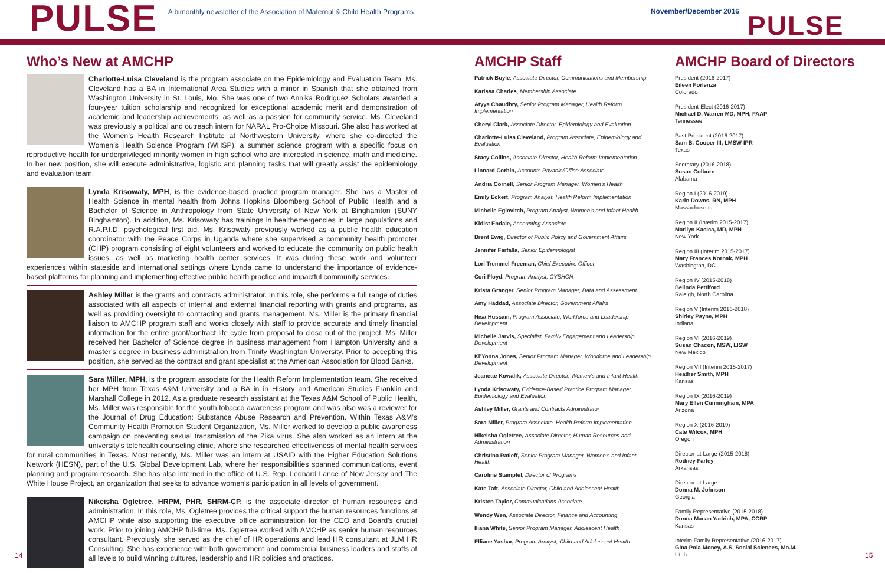PULSE
A bimonthly newsletter of the Association of Maternal & Child Health Programs
November/December 2016
PULSE
Who’s New at AMCHP
Charlotte-Luisa Cleveland is the program associate on the Epidemiology and Evaluation Team. Ms. Cleveland has a BA in International Area Studies with a minor in Spanish that she obtained from Washington University in St. Louis, Mo. She was one of two Annika Rodriguez Scholars awarded a four-year tuition scholarship and recognized for exceptional academic merit and demonstration of academic and leadership achievements, as well as a passion for community service. Ms. Cleveland was previously a political and outreach intern for NARAL Pro-Choice Missouri. She also has worked at the Women’s Health Research Institute at Northwestern University, where she co-directed the Women’s Health Science Program (WHSP), a summer science program with a specific focus on reproductive health for underprivileged minority women in high school who are interested in science, math and medicine. In her new position, she will execute administrative, logistic and planning tasks that will greatly assist the epidemiology and evaluation team.
Lynda Krisowaty, MPH, is the evidence-based practice program manager. She has a Master of Health Science in mental health from Johns Hopkins Bloomberg School of Public Health and a Bachelor of Science in Anthropology from State University of New York at Binghamton (SUNY Binghamton). In addition, Ms. Krisowaty has trainings in healthemergencies in large populations and R.A.P.I.D. psychological first aid. Ms. Krisowaty previously worked as a public health education coordinator with the Peace Corps in Uganda where she supervised a community health promoter (CHP) program consisting of eight volunteers and worked to educate the community on public health issues, as well as marketing health center services. It was during these work and volunteer experiences within stateside and international settings where Lynda came to understand the importance of evidence-based platforms for planning and implementing effective public health practice and impactful community services.
Ashley Miller is the grants and contracts administrator. In this role, she performs a full range of duties associated with all aspects of internal and external financial reporting with grants and programs, as well as providing oversight to contracting and grants management. Ms. Miller is the primary financial liaison to AMCHP program staff and works closely with staff to provide accurate and timely financial information for the entire grant/contract life cycle from proposal to close out of the project. Ms. Miller received her Bachelor of Science degree in business management from Hampton University and a master’s degree in business administration from Trinity Washington University. Prior to accepting this position, she served as the contract and grant specialist at the American Association for Blood Banks.
Sara Miller, MPH, is the program associate for the Health Reform Implementation team. She received her MPH from Texas A&M University and a BA in in History and American Studies Franklin and Marshall College in 2012. As a graduate research assistant at the Texas A&M School of Public Health, Ms. Miller was responsible for the youth tobacco awareness program and was also was a reviewer for the Journal of Drug Education: Substance Abuse Research and Prevention. Within Texas A&M’s Community Health Promotion Student Organization, Ms. Miller worked to develop a public awareness campaign on preventing sexual transmission of the Zika virus. She also worked as an intern at the university’s telehealth counseling clinic, where she researched effectiveness of mental health services for rural communities in Texas. Most recently, Ms. Miller was an intern at USAID with the Higher Education Solutions Network (HESN), part of the U.S. Global Development Lab, where her responsibilities spanned communications, event planning and program research. She has also interned in the office of U.S. Rep. Leonard Lance of New Jersey and The White House Project, an organization that seeks to advance women’s participation in all levels of government.
Nikeisha Ogletree, HRPM, PHR, SHRM-CP, is the associate director of human resources and administration. In this role, Ms. Ogletree provides the critical support the human resources functions at AMCHP while also supporting the executive office administration for the CEO and Board’s crucial work. Prior to joining AMCHP full-time, Ms. Ogletree worked with AMCHP as senior human resources consultant. Prevoiusly, she served as the chief of HR operations and lead HR consultant at JLM HR Consulting. She has experience with both government and commercial business leaders and staffs at all levels to build winning cultures, leadership and HR policies and practices.
AMCHP Staff
Patrick Boyle, Associate Director, Communications and Membership
Karissa Charles, Membership Associate
Atyya Chaudhry, Senior Program Manager, Health Reform Implementation
Cheryl Clark, Associate Director, Epidemiology and Evaluation
Charlotte-Luisa Cleveland, Program Associate, Epidemiology and Evaluation
Stacy Collins, Associate Director, Health Reform Implementation
Linnard Corbin, Accounts Payable/Office Associate
Andria Cornell, Senior Program Manager, Women’s Health
Emily Eckert, Program Analyst, Health Reform Implementation
Michelle Eglovitch, Program Analyst, Women’s and Infant Health
Kidist Endale, Accounting Associate
Brent Ewig, Director of Public Policy and Government Affairs
Jennifer Farfalla, Senior Epidemiologist
Lori Tremmel Freeman, Chief Executive Officer
Cori Floyd, Program Analyst, CYSHCN
Krista Granger, Senior Program Manager, Data and Assessment
Amy Haddad, Associate Director, Government Affairs
Nisa Hussain, Program Associate, Workforce and Leadership Development
Michelle Jarvis, Specialist, Family Engagement and Leadership Development
Ki’Yonna Jones, Senior Program Manager, Workforce and Leadership Development
Jeanette Kowalik, Associate Director, Women’s and Infant Health
Lynda Krisowaty, Evidence-Based Practice Program Manager, Epidemiology and Evaluation
Ashley Miller, Grants and Contracts Administrator
Sara Miller, Program Associate, Health Reform Implementation
Nikeisha Ogletree, Associate Director, Human Resources and Administration
Christina Ratleff, Senior Program Manager, Women’s and Infant Health
Caroline Stampfel, Director of Programs
Kate Taft, Associate Director, Child and Adolescent Health
Kristen Taylor, Communications Associate
Wendy Wen, Associate Director, Finance and Accounting
Iliana White, Senior Program Manager, Adolescent Health
Elliane Yashar, Program Analyst, Child and Adolescent Health
AMCHP Board of Directors
President (2016-2017)
Eileen Forlenza
Colorado
President-Elect (2016-2017)
Michael D. Warren MD, MPH, FAAP
Tennessee
Past President (2016-2017)
Sam B. Cooper III, LMSW-IPR
Texas
Secretary (2016-2018)
Susan Colburn
Alabama
Region I (2016-2019)
Karin Downs, RN, MPH
Massachusetts
Region II (Interim 2015-2017)
Marilyn Kacica, MD, MPH
New York
Region III (Interim 2015-2017)
Mary Frances Kornak, MPH
Washington, DC
Region IV (2015-2018)
Belinda Pettiford
Raleigh, North Carolina
Region V (Interim 2016-2018)
Shirley Payne, MPH
Indiana
Region VI (2016-2019)
Susan Chacon, MSW, LISW
New Mexico
Region VII (Interim 2015-2017)
Heather Smith, MPH
Kansas
Region IX (2016-2019)
Mary Ellen Cunningham, MPA
Arizona
Region X (2016-2019)
Cate Wilcox, MPH
Oregon
Director-at-Large (2015-2018)
Rodney Farley
Arkansas
Director-at-Large
Donna M. Johnson
Georgia
Family Representative (2015-2018)
Donna Macan Yadrich, MPA, CCRP
Kansas
Interim Family Representative (2016-2017)
Gina Pola-Money, A.S. Social Sciences, Mo.M.
Utah
14 15